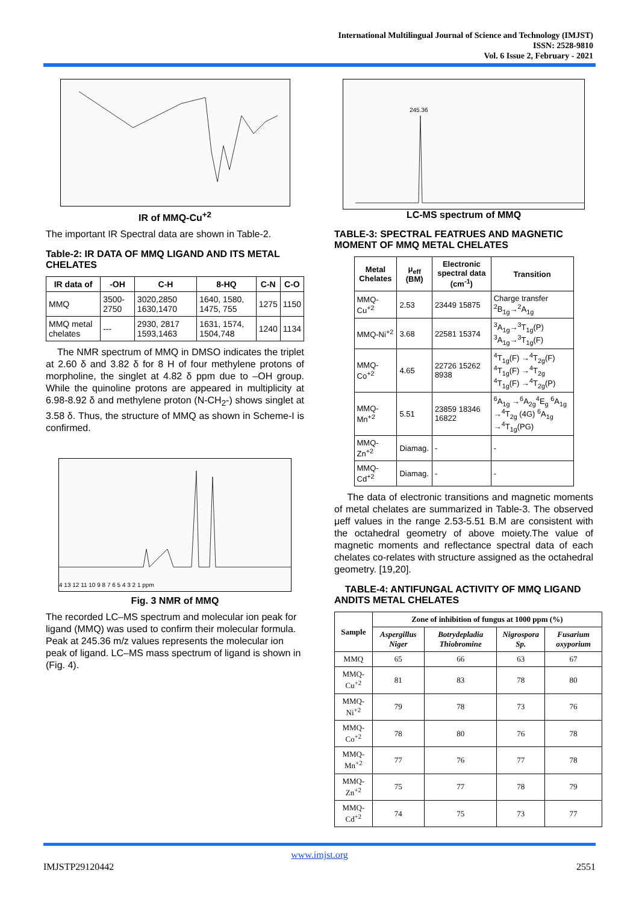International Multilingual Journal of Science and Technology (IMJST)
ISSN: 2528-9810
Vol. 6 Issue 2, February - 2021
IR of MMQ-Cu<sup>+2</sup>
The important IR Spectral data are shown in Table-2.
Table-2: IR DATA OF MMQ LIGAND AND ITS METAL CHELATES
| IR data of | -OH | C-H | 8-HQ | C-N | C-O |
| --- | --- | --- | --- | --- | --- |
| MMQ | 3500-2750 | 3020,2850 1630,1470 | 1640, 1580, 1475, 755 | 1275 | 1150 |
| MMQ metal chelates | --- | 2930, 2817 1593,1463 | 1631, 1574, 1504,748 | 1240 | 1134 |
The NMR spectrum of MMQ in DMSO indicates the triplet at 2.60 δ and 3.82 δ for 8 H of four methylene protons of morpholine, the singlet at 4.82 δ ppm due to –OH group. While the quinoline protons are appeared in multiplicity at 6.98-8.92 δ and methylene proton (N-CH<sub>2</sub>-) shows singlet at 3.58 δ. Thus, the structure of MMQ as shown in Scheme-I is confirmed.
4 13 12 11 10 9 8 7 6 5 4 3 2 1 ppm
Fig. 3 NMR of MMQ
The recorded LC–MS spectrum and molecular ion peak for ligand (MMQ) was used to confirm their molecular formula. Peak at 245.36 m/z values represents the molecular ion peak of ligand. LC–MS mass spectrum of ligand is shown in (Fig. 4).
245.36
LC-MS spectrum of MMQ
TABLE-3: SPECTRAL FEATRUES AND MAGNETIC MOMENT OF MMQ METAL CHELATES
| Metal Chelates | μ<sub>eff</sub> (BM) | Electronic spectral data (cm<sup>-1</sup>) | Transition |
| --- | --- | --- | --- |
| MMQ-Cu<sup>+2</sup> | 2.53 | 23449 15875 | Charge transfer <sup>2</sup>B<sub>1g</sub>→<sup>2</sup>A<sub>1g</sub> |
| MMQ-Ni<sup>+2</sup> | 3.68 | 22581 15374 | <sup>3</sup> A<sub>1g</sub>→<sup>3</sup>T<sub>1g</sub>(P) <sup>3</sup>A<sub>1g</sub>→<sup>3</sup>T<sub>1g</sub>(F) |
| MMQ-Co<sup>+2</sup> | 4.65 | 22726 15262 8938 | <sup>4</sup> T<sub>1g</sub>(F) →<sup>4</sup>T<sub>2g</sub>(F) <sup>4</sup>T<sub>1g</sub>(F) →<sup>4</sup>T<sub>2g</sub> <sup>4</sup>T<sub>1g</sub>(F) →<sup>4</sup>T<sub>2g</sub>(P) |
| MMQ-Mn<sup>+2</sup> | 5.51 | 23859 18346 16822 | <sup>6</sup> A<sub>1g</sub> →<sup>6</sup>A<sub>2g</sub><sup>4</sup>E<sub>g</sub> <sup>6</sup>A<sub>1g</sub> →<sup>4</sup>T<sub>2g</sub> (4G) <sup>6</sup>A<sub>1g</sub> →<sup>4</sup>T<sub>1g</sub>(PG) |
| MMQ-Zn<sup>+2</sup> | Diamag. | - | - |
| MMQ-Cd<sup>+2</sup> | Diamag. | - | - |
The data of electronic transitions and magnetic moments of metal chelates are summarized in Table-3. The observed μeff values in the range 2.53-5.51 B.M are consistent with the octahedral geometry of above moiety.The value of magnetic moments and reflectance spectral data of each chelates co-relates with structure assigned as the octahedral geometry. [19,20].
TABLE-4: ANTIFUNGAL ACTIVITY OF MMQ LIGAND ANDITS METAL CHELATES
| Sample | Zone of inhibition of fungus at 1000 ppm (%) | | | |
| --- | --- | --- | --- | --- |
| | Aspergillus Niger | Botrydepladia Thiobromine | Nigrospora Sp. | Fusarium oxyporium |
| MMQ | 65 | 66 | 63 | 67 |
| MMQ-Cu<sup>+2</sup> | 81 | 83 | 78 | 80 |
| MMQ-Ni<sup>+2</sup> | 79 | 78 | 73 | 76 |
| MMQ-Co<sup>+2</sup> | 78 | 80 | 76 | 78 |
| MMQ-Mn<sup>+2</sup> | 77 | 76 | 77 | 78 |
| MMQ-Zn<sup>+2</sup> | 75 | 77 | 78 | 79 |
| MMQ-Cd<sup>+2</sup> | 74 | 75 | 73 | 77 |
www.imjst.org
IMJSTP29120442 2551